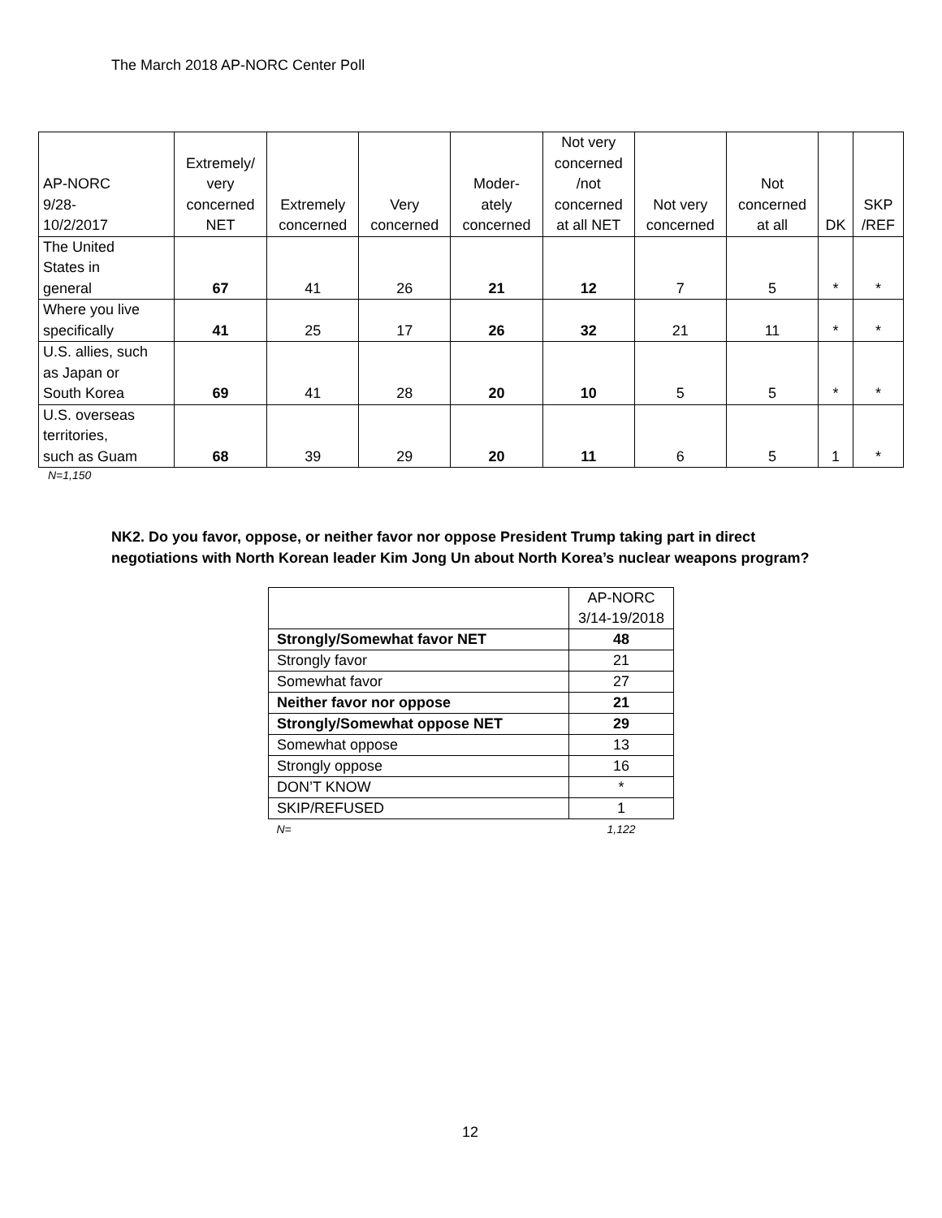The March 2018 AP-NORC Center Poll
| AP-NORC 9/28- 10/2/2017 | Extremely/ very concerned NET | Extremely concerned | Very concerned | Moder- ately concerned | Not very concerned /not concerned at all NET | Not very concerned | Not concerned at all | DK | SKP /REF |
| --- | --- | --- | --- | --- | --- | --- | --- | --- | --- |
| The United States in general | 67 | 41 | 26 | 21 | 12 | 7 | 5 | * | * |
| Where you live specifically | 41 | 25 | 17 | 26 | 32 | 21 | 11 | * | * |
| U.S. allies, such as Japan or South Korea | 69 | 41 | 28 | 20 | 10 | 5 | 5 | * | * |
| U.S. overseas territories, such as Guam | 68 | 39 | 29 | 20 | 11 | 6 | 5 | 1 | * |
N=1,150
NK2. Do you favor, oppose, or neither favor nor oppose President Trump taking part in direct negotiations with North Korean leader Kim Jong Un about North Korea’s nuclear weapons program?
| | AP-NORC 3/14-19/2018 |
| Strongly/Somewhat favor NET | 48 |
| Strongly favor | 21 |
| Somewhat favor | 27 |
| Neither favor nor oppose | 21 |
| Strongly/Somewhat oppose NET | 29 |
| Somewhat oppose | 13 |
| Strongly oppose | 16 |
| DON’T KNOW | * |
| SKIP/REFUSED | 1 |
| N= | 1,122 |
12